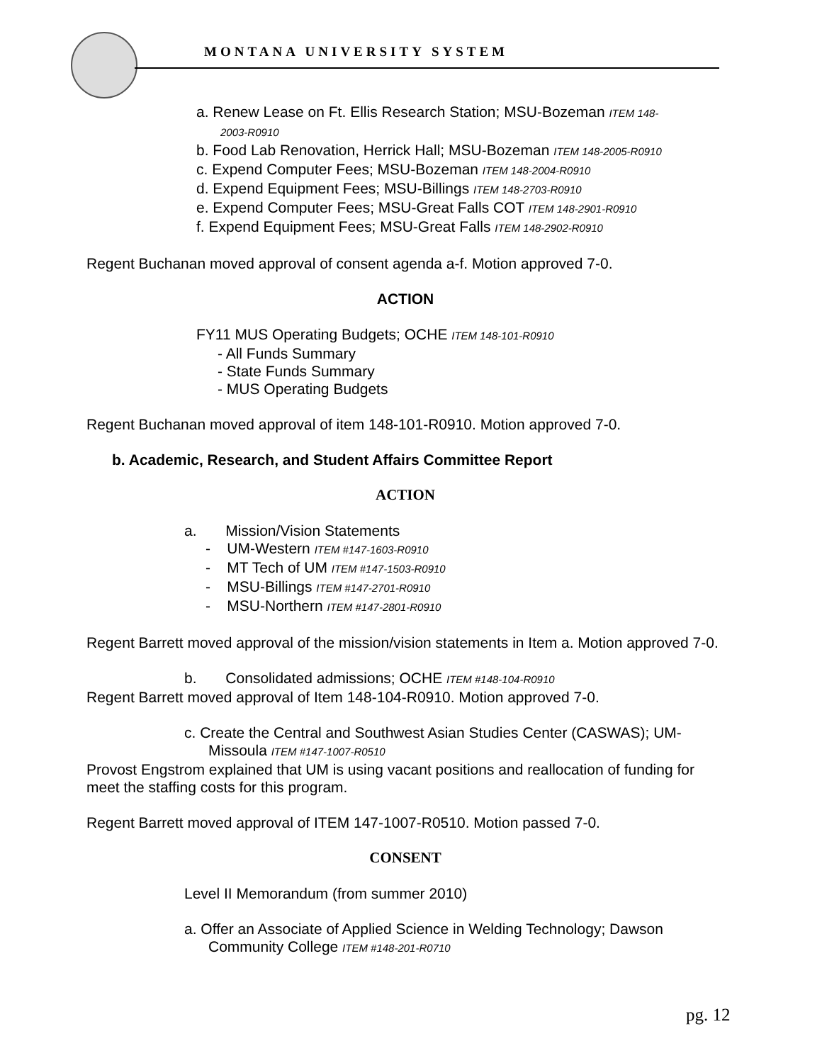MONTANA UNIVERSITY SYSTEM
a. Renew Lease on Ft. Ellis Research Station; MSU-Bozeman ITEM 148-
2003-R0910
b. Food Lab Renovation, Herrick Hall; MSU-Bozeman ITEM 148-2005-R0910
c. Expend Computer Fees; MSU-Bozeman ITEM 148-2004-R0910
d. Expend Equipment Fees; MSU-Billings ITEM 148-2703-R0910
e. Expend Computer Fees; MSU-Great Falls COT ITEM 148-2901-R0910
f. Expend Equipment Fees; MSU-Great Falls ITEM 148-2902-R0910
Regent Buchanan moved approval of consent agenda a-f. Motion approved 7-0.
ACTION
FY11 MUS Operating Budgets; OCHE ITEM 148-101-R0910
- All Funds Summary
- State Funds Summary
- MUS Operating Budgets
Regent Buchanan moved approval of item 148-101-R0910. Motion approved 7-0.
b. Academic, Research, and Student Affairs Committee Report
ACTION
a. Mission/Vision Statements
- UM-Western ITEM #147-1603-R0910
- MT Tech of UM ITEM #147-1503-R0910
- MSU-Billings ITEM #147-2701-R0910
- MSU-Northern ITEM #147-2801-R0910
Regent Barrett moved approval of the mission/vision statements in Item a. Motion approved 7-0.
b. Consolidated admissions; OCHE ITEM #148-104-R0910
Regent Barrett moved approval of Item 148-104-R0910. Motion approved 7-0.
c. Create the Central and Southwest Asian Studies Center (CASWAS); UM-
Missoula ITEM #147-1007-R0510
Provost Engstrom explained that UM is using vacant positions and reallocation of funding for meet the staffing costs for this program.
Regent Barrett moved approval of ITEM 147-1007-R0510. Motion passed 7-0.
CONSENT
Level II Memorandum (from summer 2010)
a. Offer an Associate of Applied Science in Welding Technology; Dawson
Community College ITEM #148-201-R0710
pg. 12